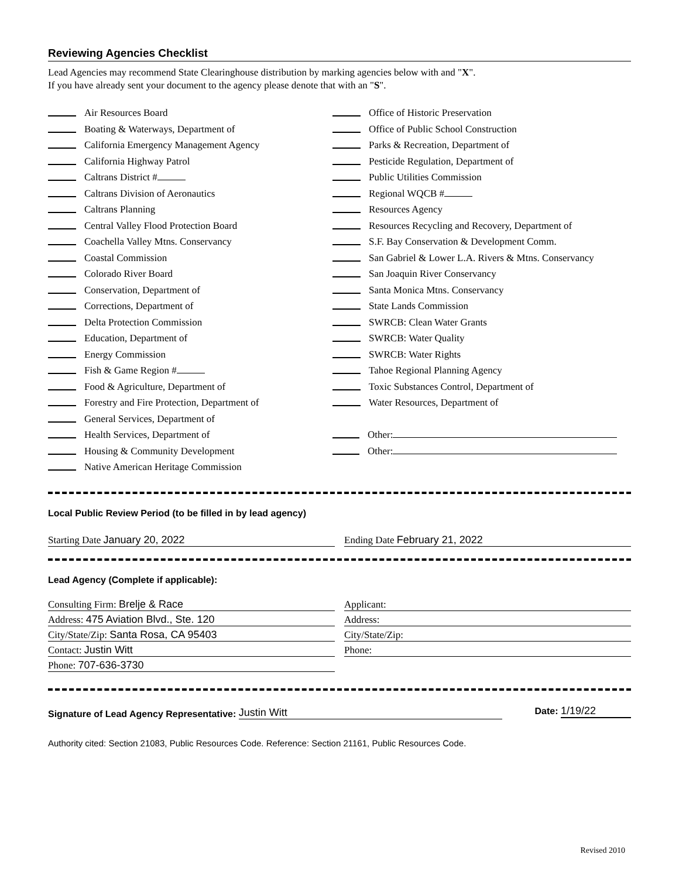Reviewing Agencies Checklist
Lead Agencies may recommend State Clearinghouse distribution by marking agencies below with and "X".
If you have already sent your document to the agency please denote that with an "S".
Air Resources Board
Boating & Waterways, Department of
California Emergency Management Agency
California Highway Patrol
Caltrans District #
Caltrans Division of Aeronautics
Caltrans Planning
Central Valley Flood Protection Board
Coachella Valley Mtns. Conservancy
Coastal Commission
Colorado River Board
Conservation, Department of
Corrections, Department of
Delta Protection Commission
Education, Department of
Energy Commission
Fish & Game Region #
Food & Agriculture, Department of
Forestry and Fire Protection, Department of
General Services, Department of
Health Services, Department of
Housing & Community Development
Native American Heritage Commission
Office of Historic Preservation
Office of Public School Construction
Parks & Recreation, Department of
Pesticide Regulation, Department of
Public Utilities Commission
Regional WQCB #
Resources Agency
Resources Recycling and Recovery, Department of
S.F. Bay Conservation & Development Comm.
San Gabriel & Lower L.A. Rivers & Mtns. Conservancy
San Joaquin River Conservancy
Santa Monica Mtns. Conservancy
State Lands Commission
SWRCB: Clean Water Grants
SWRCB: Water Quality
SWRCB: Water Rights
Tahoe Regional Planning Agency
Toxic Substances Control, Department of
Water Resources, Department of
Other:
Other:
Local Public Review Period (to be filled in by lead agency)
Starting Date January 20, 2022 Ending Date February 21, 2022
Lead Agency (Complete if applicable):
Consulting Firm: Brelje & Race
Address: 475 Aviation Blvd., Ste. 120
City/State/Zip: Santa Rosa, CA 95403
Contact: Justin Witt
Phone: 707-636-3730
Applicant:
Address:
City/State/Zip:
Phone:
Signature of Lead Agency Representative: Justin Witt
Date: 1/19/22
Authority cited: Section 21083, Public Resources Code. Reference: Section 21161, Public Resources Code.
Revised 2010